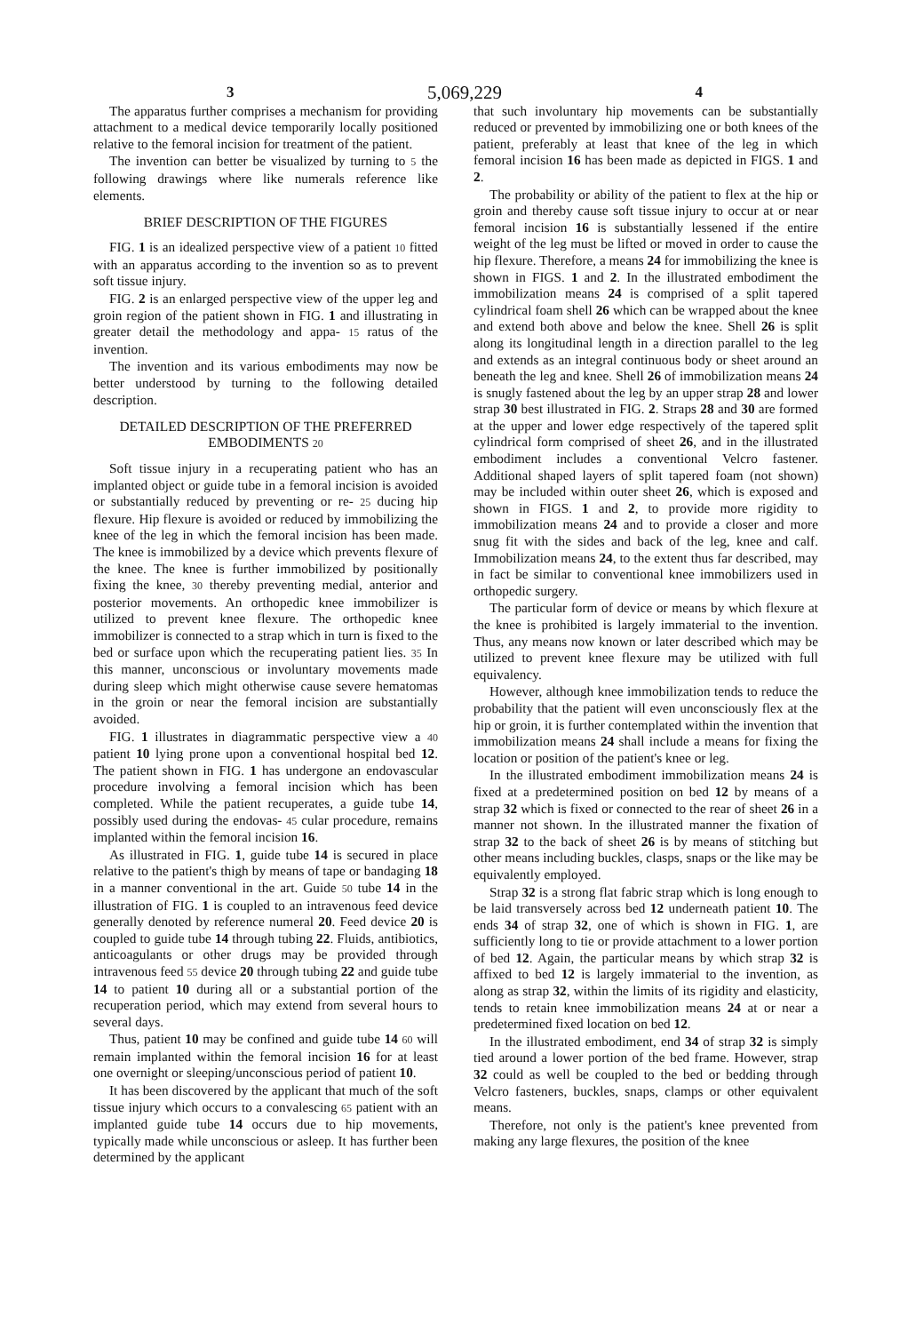3 5,069,229 4
The apparatus further comprises a mechanism for providing attachment to a medical device temporarily locally positioned relative to the femoral incision for treatment of the patient.
The invention can better be visualized by turning to 5 the following drawings where like numerals reference like elements.
BRIEF DESCRIPTION OF THE FIGURES
FIG. 1 is an idealized perspective view of a patient 10 fitted with an apparatus according to the invention so as to prevent soft tissue injury.
FIG. 2 is an enlarged perspective view of the upper leg and groin region of the patient shown in FIG. 1 and illustrating in greater detail the methodology and appa- 15 ratus of the invention.
The invention and its various embodiments may now be better understood by turning to the following detailed description.
DETAILED DESCRIPTION OF THE PREFERRED EMBODIMENTS 20
Soft tissue injury in a recuperating patient who has an implanted object or guide tube in a femoral incision is avoided or substantially reduced by preventing or re- 25 ducing hip flexure. Hip flexure is avoided or reduced by immobilizing the knee of the leg in which the femoral incision has been made. The knee is immobilized by a device which prevents flexure of the knee. The knee is further immobilized by positionally fixing the knee, 30 thereby preventing medial, anterior and posterior movements. An orthopedic knee immobilizer is utilized to prevent knee flexure. The orthopedic knee immobilizer is connected to a strap which in turn is fixed to the bed or surface upon which the recuperating patient lies. 35 In this manner, unconscious or involuntary movements made during sleep which might otherwise cause severe hematomas in the groin or near the femoral incision are substantially avoided.
FIG. 1 illustrates in diagrammatic perspective view a 40 patient 10 lying prone upon a conventional hospital bed 12. The patient shown in FIG. 1 has undergone an endovascular procedure involving a femoral incision which has been completed. While the patient recuperates, a guide tube 14, possibly used during the endovas- 45 cular procedure, remains implanted within the femoral incision 16.
As illustrated in FIG. 1, guide tube 14 is secured in place relative to the patient's thigh by means of tape or bandaging 18 in a manner conventional in the art. Guide 50 tube 14 in the illustration of FIG. 1 is coupled to an intravenous feed device generally denoted by reference numeral 20. Feed device 20 is coupled to guide tube 14 through tubing 22. Fluids, antibiotics, anticoagulants or other drugs may be provided through intravenous feed 55 device 20 through tubing 22 and guide tube 14 to patient 10 during all or a substantial portion of the recuperation period, which may extend from several hours to several days.
Thus, patient 10 may be confined and guide tube 14 60 will remain implanted within the femoral incision 16 for at least one overnight or sleeping/unconscious period of patient 10.
It has been discovered by the applicant that much of the soft tissue injury which occurs to a convalescing 65 patient with an implanted guide tube 14 occurs due to hip movements, typically made while unconscious or asleep. It has further been determined by the applicant
that such involuntary hip movements can be substantially reduced or prevented by immobilizing one or both knees of the patient, preferably at least that knee of the leg in which femoral incision 16 has been made as depicted in FIGS. 1 and 2.
The probability or ability of the patient to flex at the hip or groin and thereby cause soft tissue injury to occur at or near femoral incision 16 is substantially lessened if the entire weight of the leg must be lifted or moved in order to cause the hip flexure. Therefore, a means 24 for immobilizing the knee is shown in FIGS. 1 and 2. In the illustrated embodiment the immobilization means 24 is comprised of a split tapered cylindrical foam shell 26 which can be wrapped about the knee and extend both above and below the knee. Shell 26 is split along its longitudinal length in a direction parallel to the leg and extends as an integral continuous body or sheet around an beneath the leg and knee. Shell 26 of immobilization means 24 is snugly fastened about the leg by an upper strap 28 and lower strap 30 best illustrated in FIG. 2. Straps 28 and 30 are formed at the upper and lower edge respectively of the tapered split cylindrical form comprised of sheet 26, and in the illustrated embodiment includes a conventional Velcro fastener. Additional shaped layers of split tapered foam (not shown) may be included within outer sheet 26, which is exposed and shown in FIGS. 1 and 2, to provide more rigidity to immobilization means 24 and to provide a closer and more snug fit with the sides and back of the leg, knee and calf. Immobilization means 24, to the extent thus far described, may in fact be similar to conventional knee immobilizers used in orthopedic surgery.
The particular form of device or means by which flexure at the knee is prohibited is largely immaterial to the invention. Thus, any means now known or later described which may be utilized to prevent knee flexure may be utilized with full equivalency.
However, although knee immobilization tends to reduce the probability that the patient will even unconsciously flex at the hip or groin, it is further contemplated within the invention that immobilization means 24 shall include a means for fixing the location or position of the patient's knee or leg.
In the illustrated embodiment immobilization means 24 is fixed at a predetermined position on bed 12 by means of a strap 32 which is fixed or connected to the rear of sheet 26 in a manner not shown. In the illustrated manner the fixation of strap 32 to the back of sheet 26 is by means of stitching but other means including buckles, clasps, snaps or the like may be equivalently employed.
Strap 32 is a strong flat fabric strap which is long enough to be laid transversely across bed 12 underneath patient 10. The ends 34 of strap 32, one of which is shown in FIG. 1, are sufficiently long to tie or provide attachment to a lower portion of bed 12. Again, the particular means by which strap 32 is affixed to bed 12 is largely immaterial to the invention, as along as strap 32, within the limits of its rigidity and elasticity, tends to retain knee immobilization means 24 at or near a predetermined fixed location on bed 12.
In the illustrated embodiment, end 34 of strap 32 is simply tied around a lower portion of the bed frame. However, strap 32 could as well be coupled to the bed or bedding through Velcro fasteners, buckles, snaps, clamps or other equivalent means.
Therefore, not only is the patient's knee prevented from making any large flexures, the position of the knee